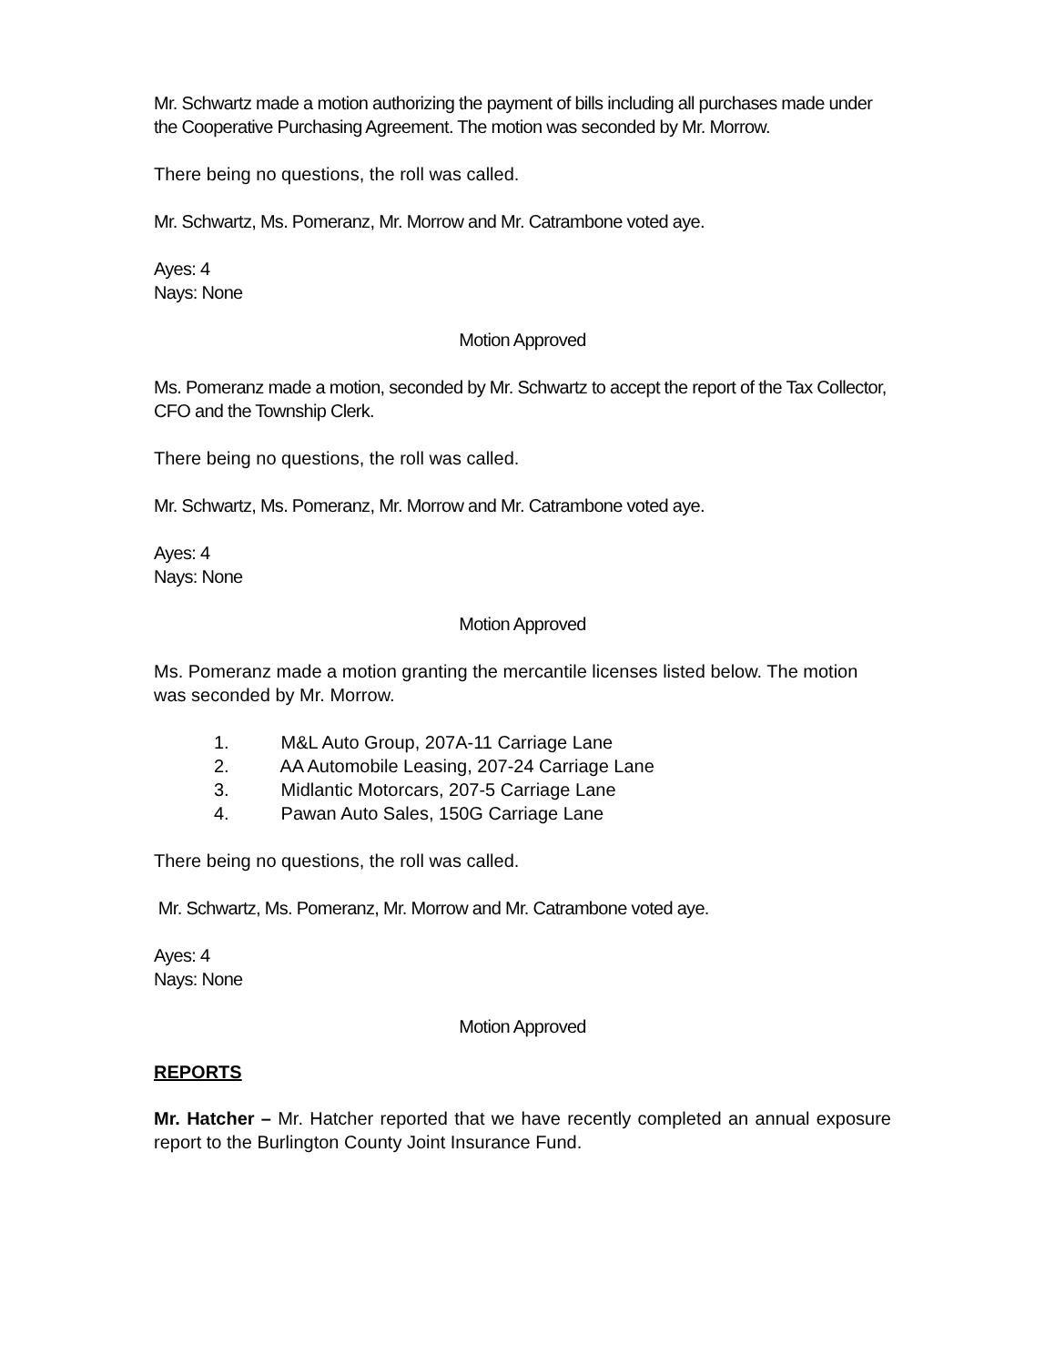Mr. Schwartz made a motion authorizing the payment of bills including all purchases made under the Cooperative Purchasing Agreement. The motion was seconded by Mr. Morrow.
There being no questions, the roll was called.
Mr. Schwartz, Ms. Pomeranz, Mr. Morrow and Mr. Catrambone voted aye.
Ayes: 4
Nays: None
Motion Approved
Ms. Pomeranz made a motion, seconded by Mr. Schwartz to accept the report of the Tax Collector, CFO and the Township Clerk.
There being no questions, the roll was called.
Mr. Schwartz, Ms. Pomeranz, Mr. Morrow and Mr. Catrambone voted aye.
Ayes: 4
Nays: None
Motion Approved
Ms. Pomeranz made a motion granting the mercantile licenses listed below. The motion was seconded by Mr. Morrow.
1. M&L Auto Group, 207A-11 Carriage Lane
2. AA Automobile Leasing, 207-24 Carriage Lane
3. Midlantic Motorcars, 207-5 Carriage Lane
4. Pawan Auto Sales, 150G Carriage Lane
There being no questions, the roll was called.
Mr. Schwartz, Ms. Pomeranz, Mr. Morrow and Mr. Catrambone voted aye.
Ayes: 4
Nays: None
Motion Approved
REPORTS
Mr. Hatcher – Mr. Hatcher reported that we have recently completed an annual exposure report to the Burlington County Joint Insurance Fund.